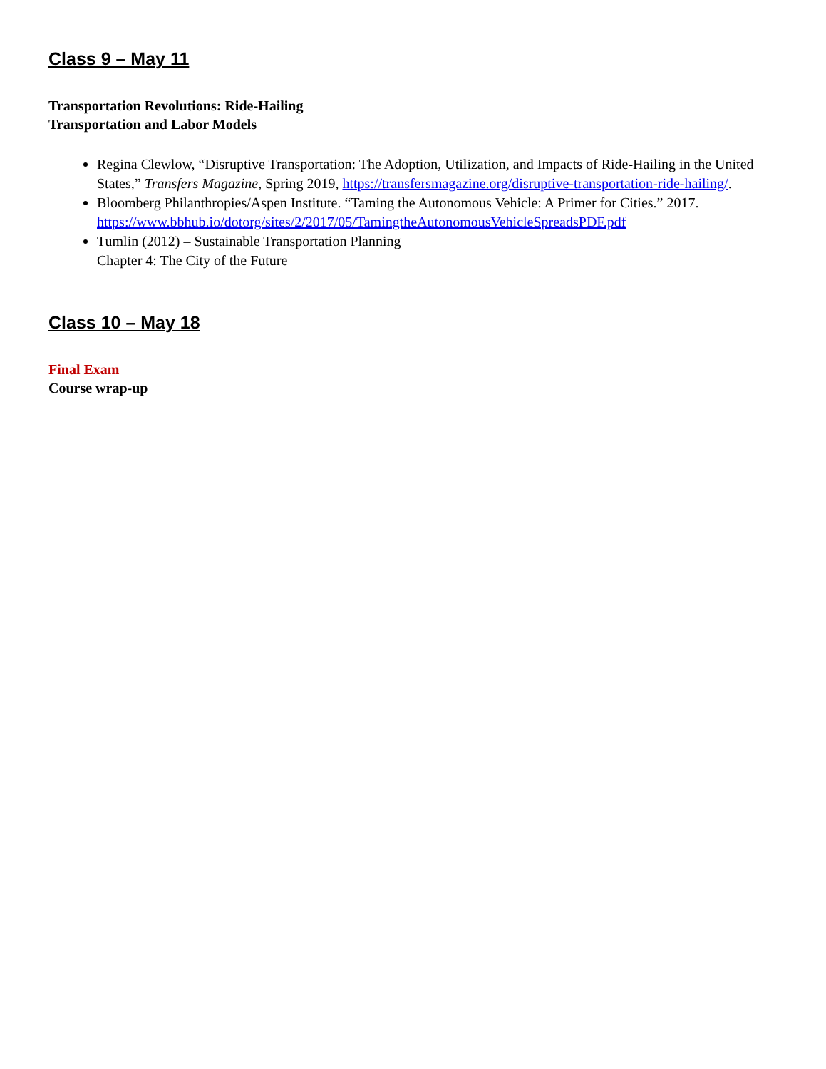Class 9 – May 11
Transportation Revolutions: Ride-Hailing
Transportation and Labor Models
Regina Clewlow, “Disruptive Transportation: The Adoption, Utilization, and Impacts of Ride-Hailing in the United States,” Transfers Magazine, Spring 2019, https://transfersmagazine.org/disruptive-transportation-ride-hailing/.
Bloomberg Philanthropies/Aspen Institute. “Taming the Autonomous Vehicle: A Primer for Cities.” 2017. https://www.bbhub.io/dotorg/sites/2/2017/05/TamingtheAutonomousVehicleSpreadsPDF.pdf
Tumlin (2012) – Sustainable Transportation Planning
Chapter 4: The City of the Future
Class 10 – May 18
Final Exam
Course wrap-up